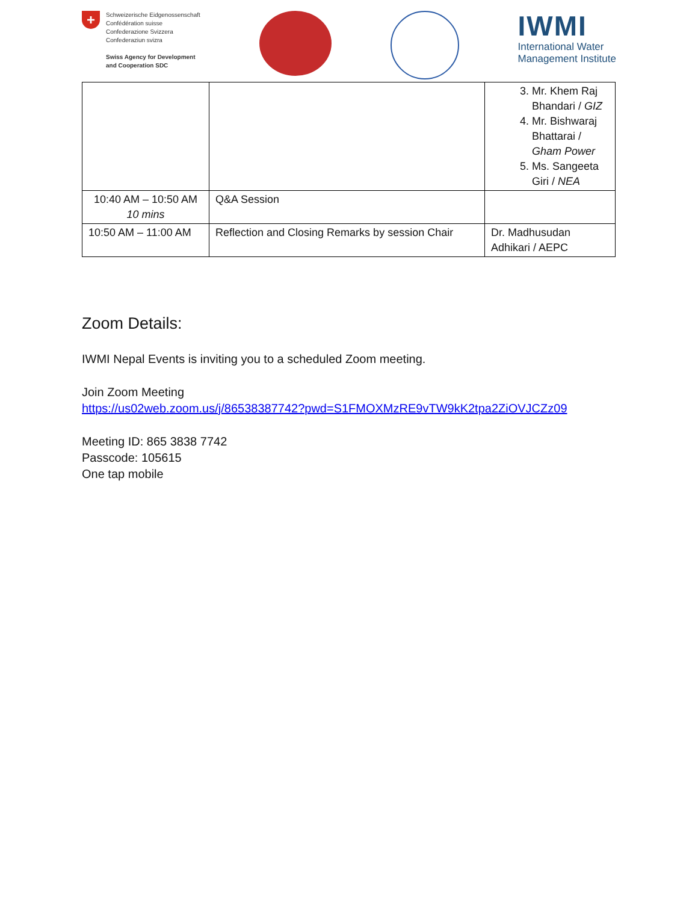+
Schweizerische Eidgenossenschaft
Confédération suisse
Confederazione Svizzera
Confederaziun svizra
Swiss Agency for Development
and Cooperation SDC
IWMI
International Water
Management Institute
| | | 3. Mr. Khem Raj Bhandari / GIZ 4. Mr. Bishwaraj Bhattarai / Gham Power 5. Ms. Sangeeta Giri / NEA |
| 10:40 AM – 10:50 AM 10 mins | Q&A Session | |
| 10:50 AM – 11:00 AM | Reflection and Closing Remarks by session Chair | Dr. Madhusudan Adhikari / AEPC |
Zoom Details:
IWMI Nepal Events is inviting you to a scheduled Zoom meeting.
Join Zoom Meeting
https://us02web.zoom.us/j/86538387742?pwd=S1FMOXMzRE9vTW9kK2tpa2ZiOVJCZz09
Meeting ID: 865 3838 7742
Passcode: 105615
One tap mobile